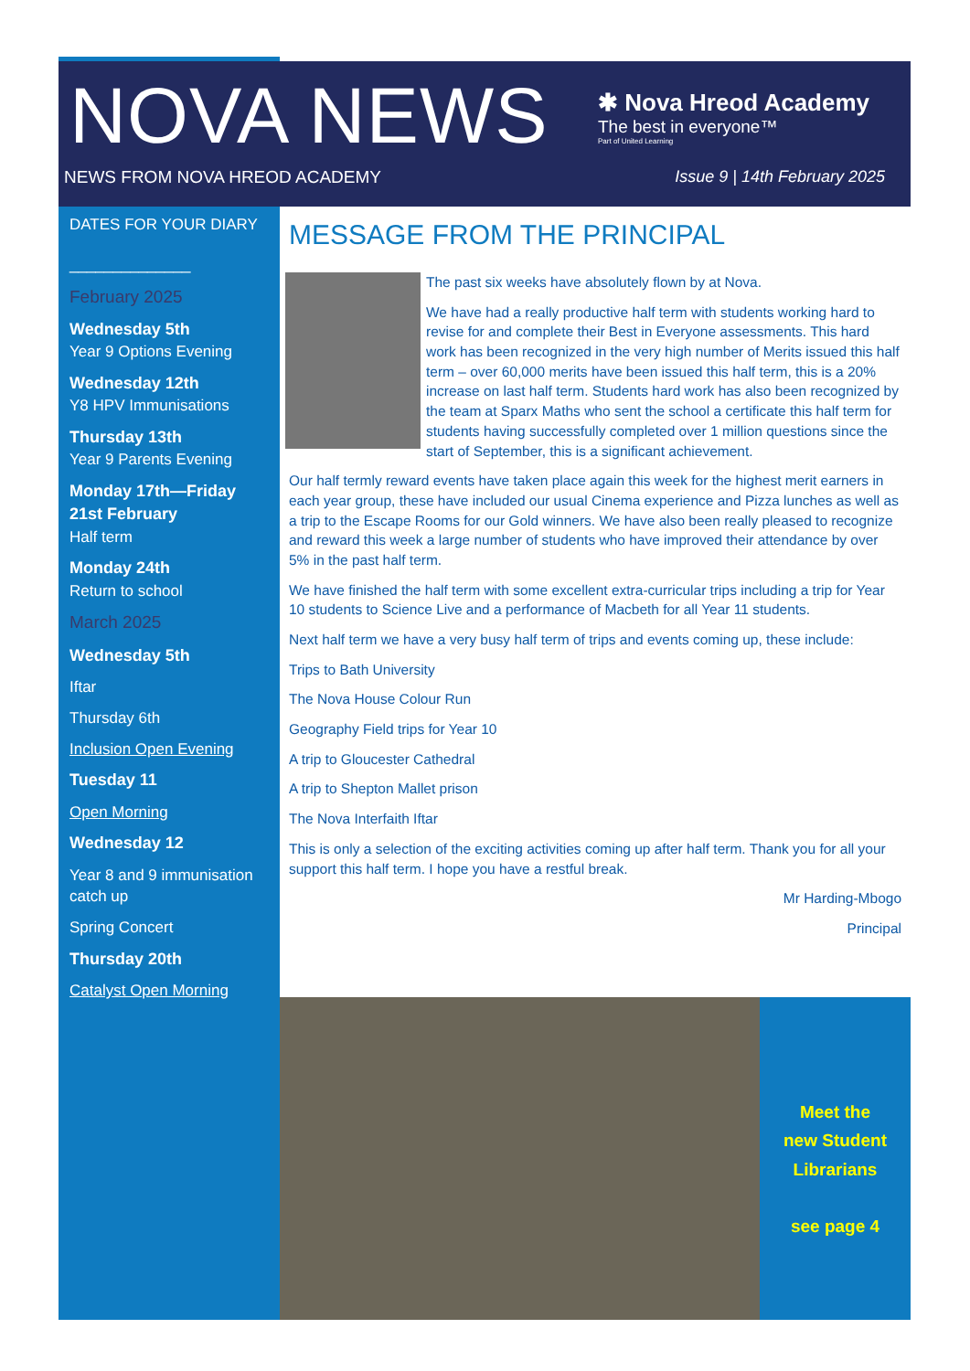NOVA NEWS
NEWS FROM NOVA HREOD ACADEMY
✱ Nova Hreod Academy
The best in everyone™
Part of United Learning
Issue 9 | 14th February 2025
DATES FOR YOUR DIARY
______________
February 2025
Wednesday 5th
Year 9 Options Evening
Wednesday 12th
Y8 HPV Immunisations
Thursday 13th
Year 9 Parents Evening
Monday 17th—Friday 21st February
Half term
Monday 24th
Return to school
March 2025
Wednesday 5th
Iftar
Thursday 6th
Inclusion Open Evening
Tuesday 11
Open Morning
Wednesday 12
Year 8 and 9 immunisation catch up
Spring Concert
Thursday 20th
Catalyst Open Morning
MESSAGE FROM THE PRINCIPAL
The past six weeks have absolutely flown by at Nova.
We have had a really productive half term with students working hard to revise for and complete their Best in Everyone assessments. This hard work has been recognized in the very high number of Merits issued this half term – over 60,000 merits have been issued this half term, this is a 20% increase on last half term. Students hard work has also been recognized by the team at Sparx Maths who sent the school a certificate this half term for students having successfully completed over 1 million questions since the start of September, this is a significant achievement.
Our half termly reward events have taken place again this week for the highest merit earners in each year group, these have included our usual Cinema experience and Pizza lunches as well as a trip to the Escape Rooms for our Gold winners. We have also been really pleased to recognize and reward this week a large number of students who have improved their attendance by over 5% in the past half term.
We have finished the half term with some excellent extra-curricular trips including a trip for Year 10 students to Science Live and a performance of Macbeth for all Year 11 students.
Next half term we have a very busy half term of trips and events coming up, these include:
Trips to Bath University
The Nova House Colour Run
Geography Field trips for Year 10
A trip to Gloucester Cathedral
A trip to Shepton Mallet prison
The Nova Interfaith Iftar
This is only a selection of the exciting activities coming up after half term. Thank you for all your support this half term. I hope you have a restful break.
Mr Harding-Mbogo
Principal
Meet the
new Student
Librarians
see page 4